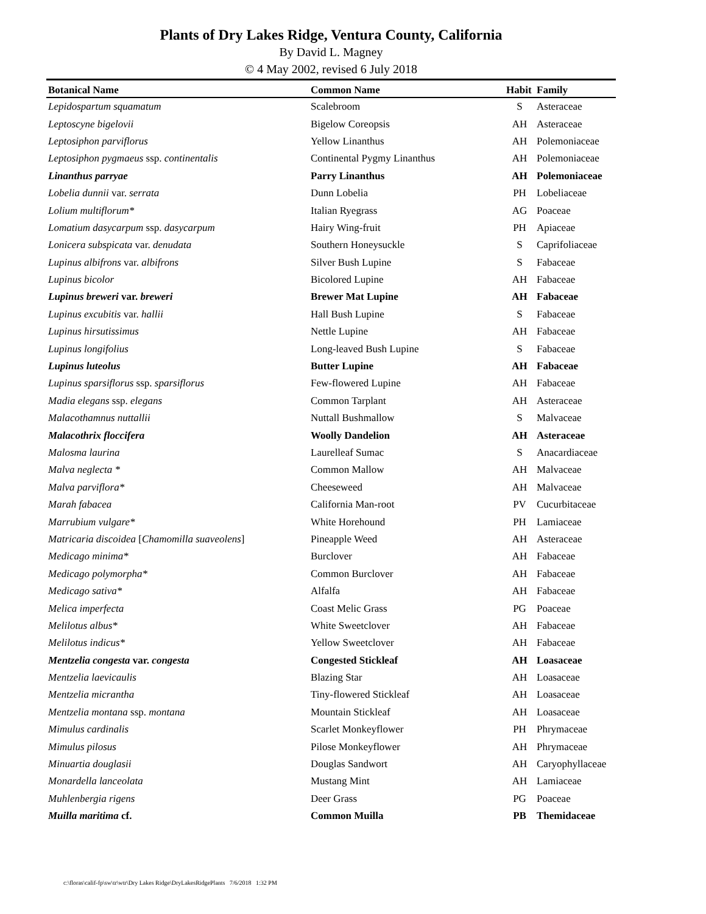Plants of Dry Lakes Ridge, Ventura County, California
By David L. Magney
© 4 May 2002, revised 6 July 2018
| Botanical Name | Common Name | Habit | Family |
| --- | --- | --- | --- |
| Lepidospartum squamatum | Scalebroom | S | Asteraceae |
| Leptoscyne bigelovii | Bigelow Coreopsis | AH | Asteraceae |
| Leptosiphon parviflorus | Yellow Linanthus | AH | Polemoniaceae |
| Leptosiphon pygmaeus ssp. continentalis | Continental Pygmy Linanthus | AH | Polemoniaceae |
| Linanthus parryae | Parry Linanthus | AH | Polemoniaceae |
| Lobelia dunnii var. serrata | Dunn Lobelia | PH | Lobeliaceae |
| Lolium multiflorum* | Italian Ryegrass | AG | Poaceae |
| Lomatium dasycarpum ssp. dasycarpum | Hairy Wing-fruit | PH | Apiaceae |
| Lonicera subspicata var. denudata | Southern Honeysuckle | S | Caprifoliaceae |
| Lupinus albifrons var. albifrons | Silver Bush Lupine | S | Fabaceae |
| Lupinus bicolor | Bicolored Lupine | AH | Fabaceae |
| Lupinus breweri var. breweri | Brewer Mat Lupine | AH | Fabaceae |
| Lupinus excubitis var. hallii | Hall Bush Lupine | S | Fabaceae |
| Lupinus hirsutissimus | Nettle Lupine | AH | Fabaceae |
| Lupinus longifolius | Long-leaved Bush Lupine | S | Fabaceae |
| Lupinus luteolus | Butter Lupine | AH | Fabaceae |
| Lupinus sparsiflorus ssp. sparsiflorus | Few-flowered Lupine | AH | Fabaceae |
| Madia elegans ssp. elegans | Common Tarplant | AH | Asteraceae |
| Malacothamnus nuttallii | Nuttall Bushmallow | S | Malvaceae |
| Malacothrix floccifera | Woolly Dandelion | AH | Asteraceae |
| Malosma laurina | Laurelleaf Sumac | S | Anacardiaceae |
| Malva neglecta * | Common Mallow | AH | Malvaceae |
| Malva parviflora* | Cheeseweed | AH | Malvaceae |
| Marah fabacea | California Man-root | PV | Cucurbitaceae |
| Marrubium vulgare* | White Horehound | PH | Lamiaceae |
| Matricaria discoidea [ Chamomilla suaveolens ] | Pineapple Weed | AH | Asteraceae |
| Medicago minima* | Burclover | AH | Fabaceae |
| Medicago polymorpha* | Common Burclover | AH | Fabaceae |
| Medicago sativa* | Alfalfa | AH | Fabaceae |
| Melica imperfecta | Coast Melic Grass | PG | Poaceae |
| Melilotus albus* | White Sweetclover | AH | Fabaceae |
| Melilotus indicus* | Yellow Sweetclover | AH | Fabaceae |
| Mentzelia congesta var. congesta | Congested Stickleaf | AH | Loasaceae |
| Mentzelia laevicaulis | Blazing Star | AH | Loasaceae |
| Mentzelia micrantha | Tiny-flowered Stickleaf | AH | Loasaceae |
| Mentzelia montana ssp. montana | Mountain Stickleaf | AH | Loasaceae |
| Mimulus cardinalis | Scarlet Monkeyflower | PH | Phrymaceae |
| Mimulus pilosus | Pilose Monkeyflower | AH | Phrymaceae |
| Minuartia douglasii | Douglas Sandwort | AH | Caryophyllaceae |
| Monardella lanceolata | Mustang Mint | AH | Lamiaceae |
| Muhlenbergia rigens | Deer Grass | PG | Poaceae |
| Muilla maritima cf. | Common Muilla | PB | Themidaceae |
c:\floras\calif-fp\sw\tr\wtr\Dry Lakes Ridge\DryLakesRidgePlants 7/6/2018 1:32 PM